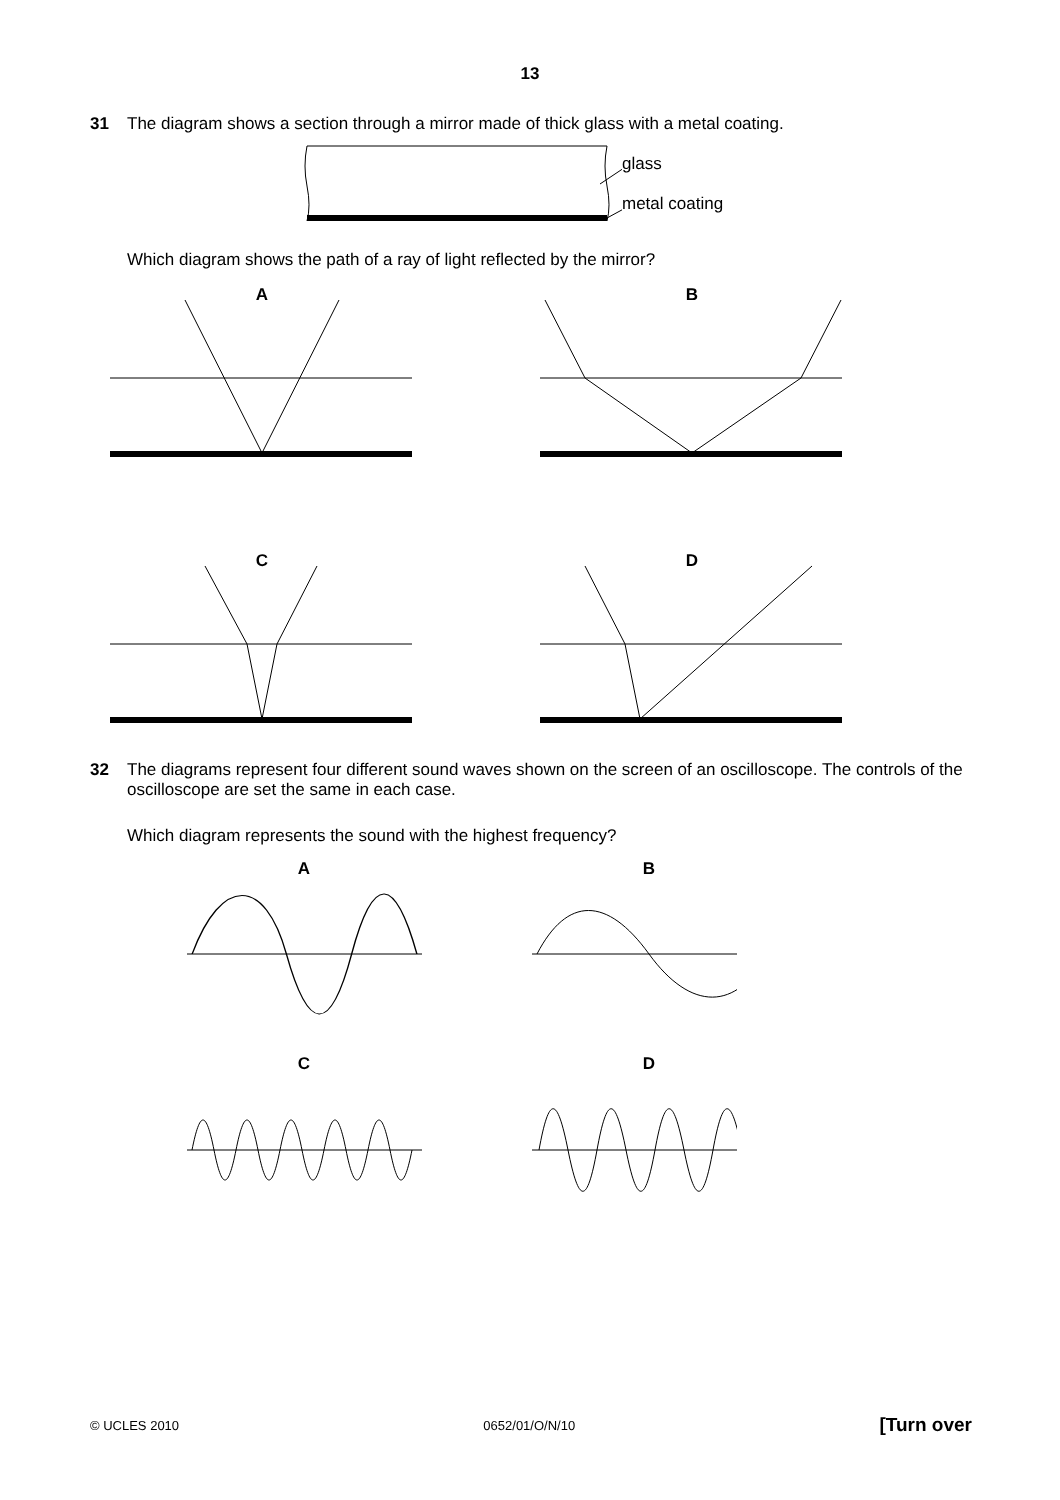13
31 The diagram shows a section through a mirror made of thick glass with a metal coating.
glass
metal coating
Which diagram shows the path of a ray of light reflected by the mirror?
A
B
C
D
32 The diagrams represent four different sound waves shown on the screen of an oscilloscope. The controls of the oscilloscope are set the same in each case.
Which diagram represents the sound with the highest frequency?
A
B
C
D
© UCLES 2010 0652/01/O/N/10 [Turn over